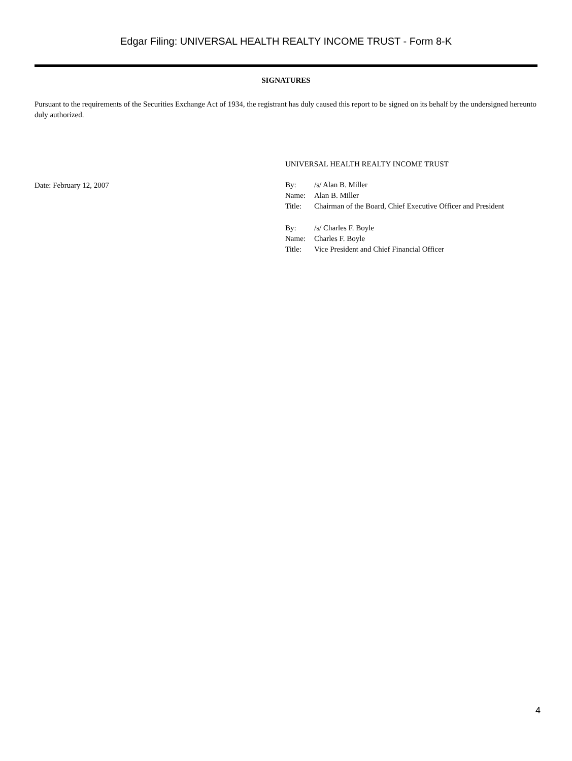Edgar Filing: UNIVERSAL HEALTH REALTY INCOME TRUST - Form 8-K
SIGNATURES
Pursuant to the requirements of the Securities Exchange Act of 1934, the registrant has duly caused this report to be signed on its behalf by the undersigned hereunto duly authorized.
Date: February 12, 2007
UNIVERSAL HEALTH REALTY INCOME TRUST
| By: | /s/ Alan B. Miller |
| Name: | Alan B. Miller |
| Title: | Chairman of the Board, Chief Executive Officer and President |
| By: | /s/ Charles F. Boyle |
| Name: | Charles F. Boyle |
| Title: | Vice President and Chief Financial Officer |
4